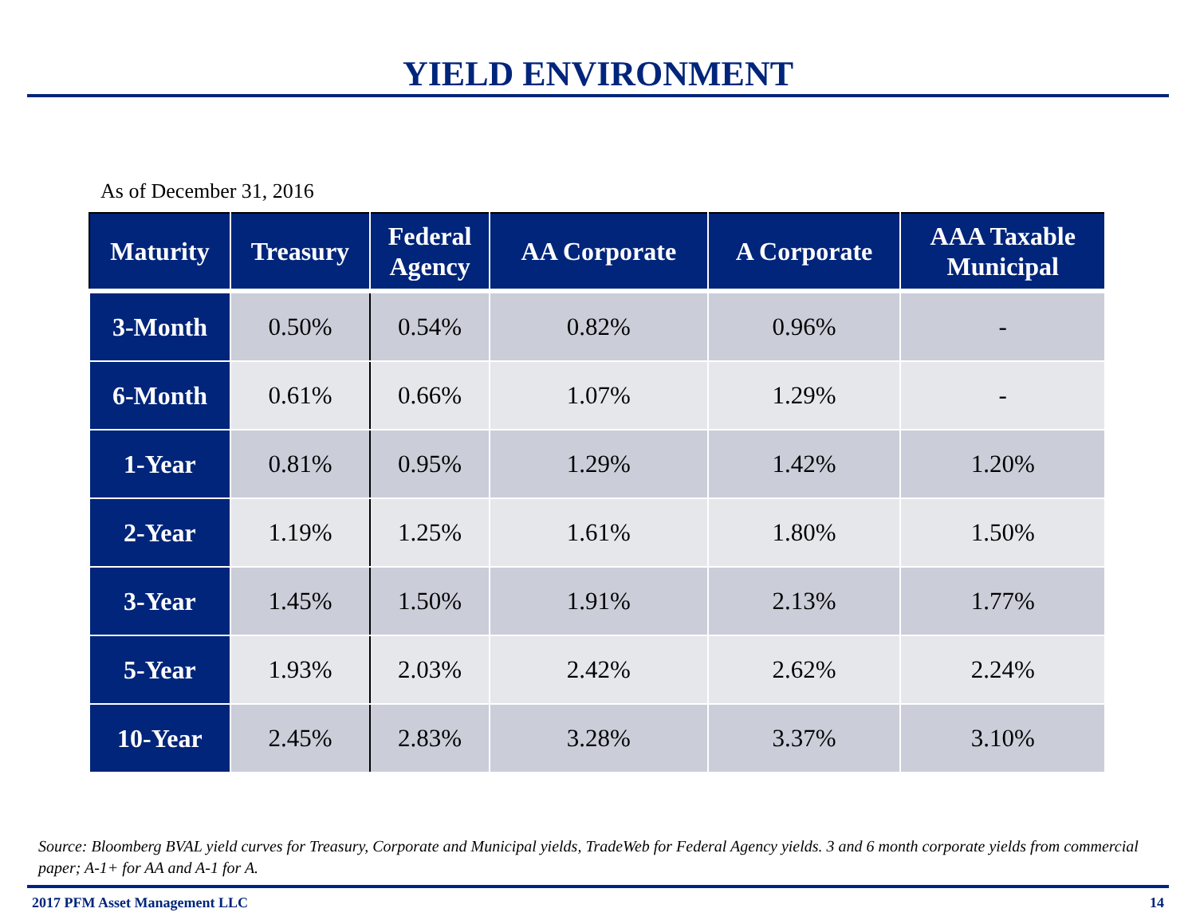YIELD ENVIRONMENT
As of December 31, 2016
| Maturity | Treasury | Federal Agency | AA Corporate | A Corporate | AAA Taxable Municipal |
| --- | --- | --- | --- | --- | --- |
| 3-Month | 0.50% | 0.54% | 0.82% | 0.96% | - |
| 6-Month | 0.61% | 0.66% | 1.07% | 1.29% | - |
| 1-Year | 0.81% | 0.95% | 1.29% | 1.42% | 1.20% |
| 2-Year | 1.19% | 1.25% | 1.61% | 1.80% | 1.50% |
| 3-Year | 1.45% | 1.50% | 1.91% | 2.13% | 1.77% |
| 5-Year | 1.93% | 2.03% | 2.42% | 2.62% | 2.24% |
| 10-Year | 2.45% | 2.83% | 3.28% | 3.37% | 3.10% |
Source: Bloomberg BVAL yield curves for Treasury, Corporate and Municipal yields, TradeWeb for Federal Agency yields. 3 and 6 month corporate yields from commercial paper; A-1+ for AA and A-1 for A.
2017 PFM Asset Management LLC 14